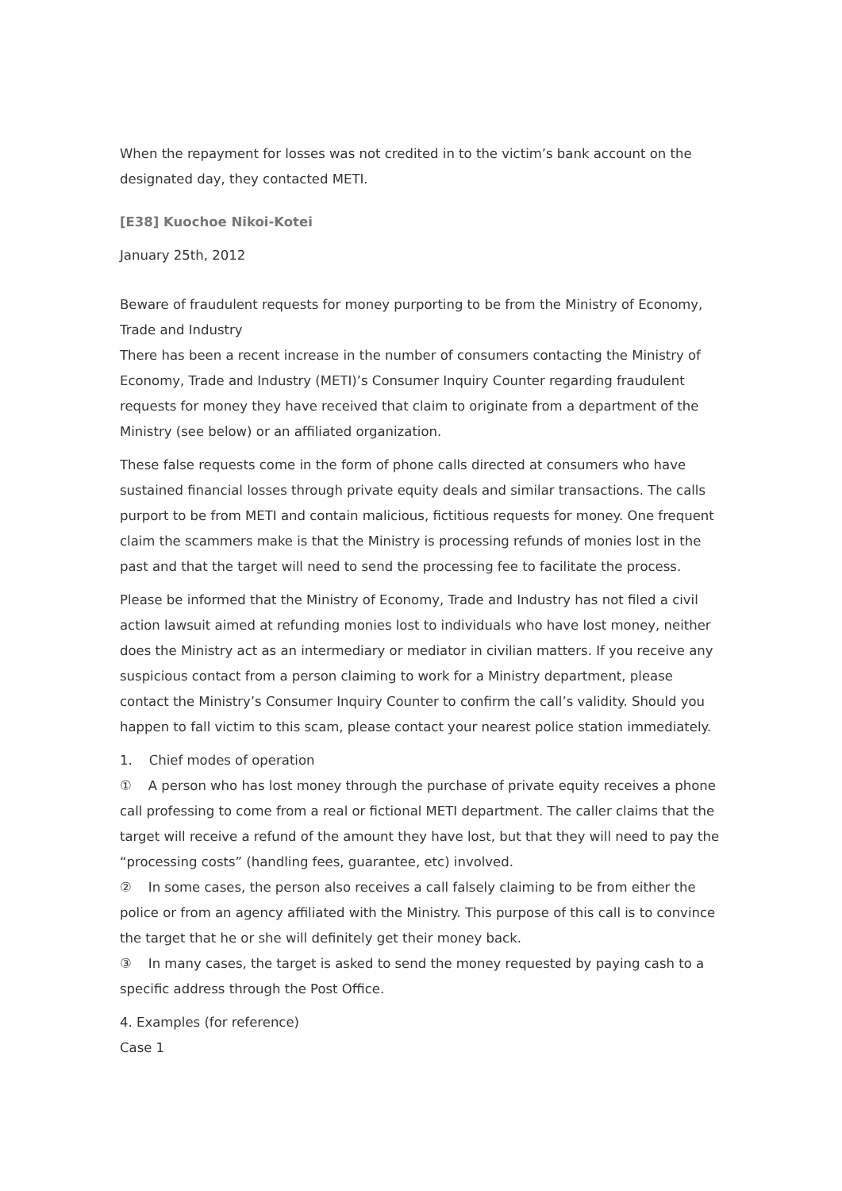When the repayment for losses was not credited in to the victim’s bank account on the designated day, they contacted METI.
[E38] Kuochoe Nikoi-Kotei
January 25th, 2012
Beware of fraudulent requests for money purporting to be from the Ministry of Economy, Trade and Industry
There has been a recent increase in the number of consumers contacting the Ministry of Economy, Trade and Industry (METI)’s Consumer Inquiry Counter regarding fraudulent requests for money they have received that claim to originate from a department of the Ministry (see below) or an affiliated organization.
These false requests come in the form of phone calls directed at consumers who have sustained financial losses through private equity deals and similar transactions. The calls purport to be from METI and contain malicious, fictitious requests for money. One frequent claim the scammers make is that the Ministry is processing refunds of monies lost in the past and that the target will need to send the processing fee to facilitate the process.
Please be informed that the Ministry of Economy, Trade and Industry has not filed a civil action lawsuit aimed at refunding monies lost to individuals who have lost money, neither does the Ministry act as an intermediary or mediator in civilian matters. If you receive any suspicious contact from a person claiming to work for a Ministry department, please contact the Ministry’s Consumer Inquiry Counter to confirm the call’s validity. Should you happen to fall victim to this scam, please contact your nearest police station immediately.
1. Chief modes of operation
① A person who has lost money through the purchase of private equity receives a phone call professing to come from a real or fictional METI department. The caller claims that the target will receive a refund of the amount they have lost, but that they will need to pay the “processing costs” (handling fees, guarantee, etc) involved.
② In some cases, the person also receives a call falsely claiming to be from either the police or from an agency affiliated with the Ministry. This purpose of this call is to convince the target that he or she will definitely get their money back.
③ In many cases, the target is asked to send the money requested by paying cash to a specific address through the Post Office.
4. Examples (for reference)
Case 1